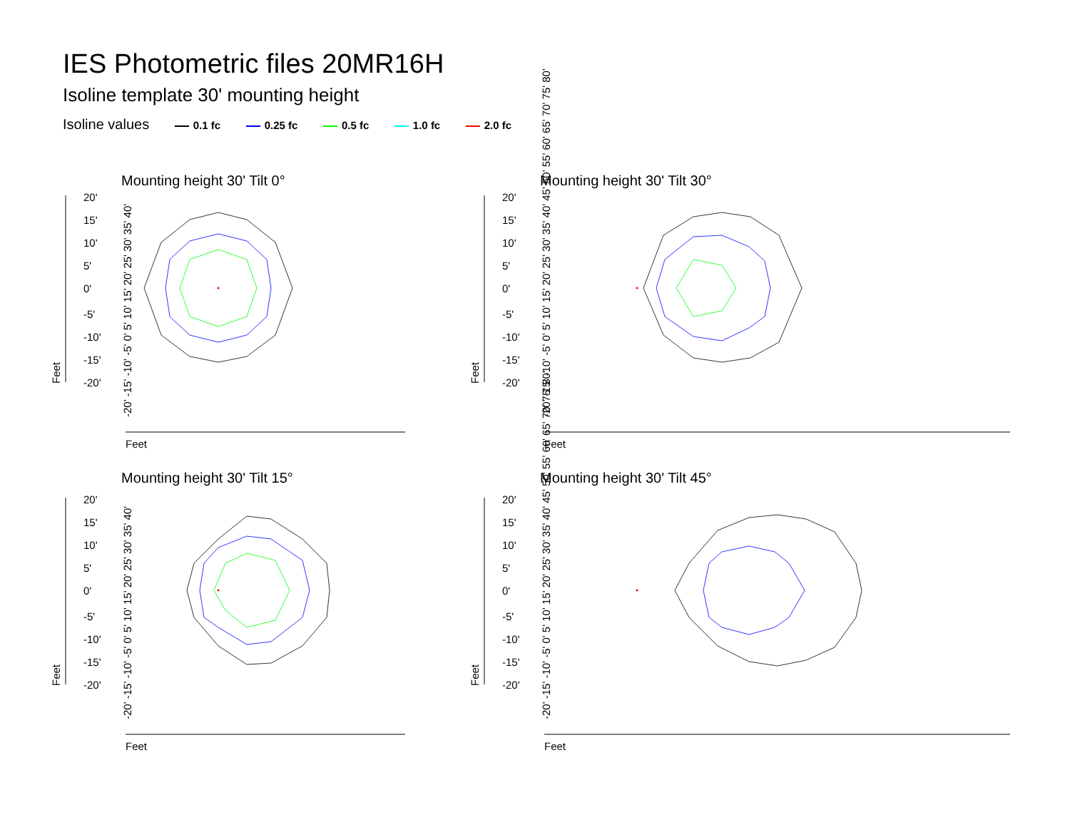IES Photometric files 20MR16H
Isoline template 30' mounting height
Isoline values 0.1 fc 0.25 fc 0.5 fc 1.0 fc 2.0 fc
Mounting height 30' Tilt 0° Mounting height 30' Tilt 30°
Mounting height 30' Tilt 15° Mounting height 30' Tilt 45°
20'
15'
10'
5'
0'
-5'
-10'
-15'
-20'
20'
15'
10'
5'
0'
-5'
-10'
-15'
-20'
20'
15'
10'
5'
0'
-5'
-10'
-15'
-20'
20'
15'
10'
5'
0'
-5'
-10'
-15'
-20'
Feet
Feet
Feet
Feet
Feet
Feet
Feet
Feet
-20' -15' -10' -5' 0' 5' 10' 15' 20' 25' 30' 35' 40'
-20' -15' -10' -5' 0' 5' 10' 15' 20' 25' 30' 35' 40' 45' 50' 55' 60' 65' 70' 75' 80'
-20' -15' -10' -5' 0' 5' 10' 15' 20' 25' 30' 35' 40'
-20' -15' -10' -5' 0' 5' 10' 15' 20' 25' 30' 35' 40' 45' 50' 55' 60' 65' 70' 75' 80'